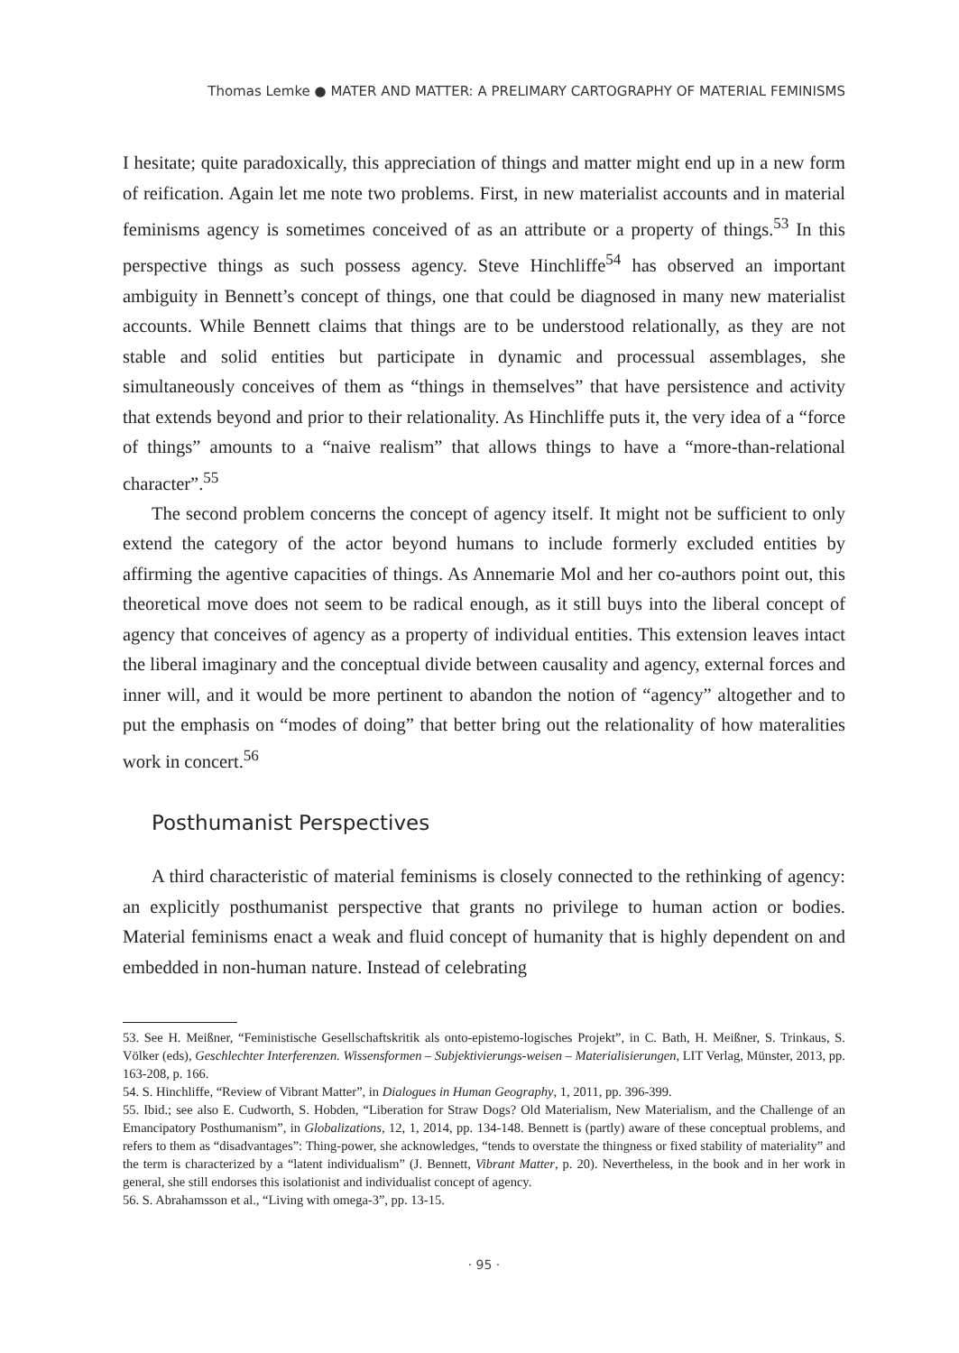Thomas Lemke ● MATER AND MATTER: A PRELIMARY CARTOGRAPHY OF MATERIAL FEMINISMS
I hesitate; quite paradoxically, this appreciation of things and matter might end up in a new form of reification. Again let me note two problems. First, in new materialist accounts and in material feminisms agency is sometimes conceived of as an attribute or a property of things.<sup>53</sup> In this perspective things as such possess agency. Steve Hinchliffe<sup>54</sup> has observed an important ambiguity in Bennett’s concept of things, one that could be diagnosed in many new materialist accounts. While Bennett claims that things are to be understood relationally, as they are not stable and solid entities but participate in dynamic and processual assemblages, she simultaneously conceives of them as “things in themselves” that have persistence and activity that extends beyond and prior to their relationality. As Hinchliffe puts it, the very idea of a “force of things” amounts to a “naive realism” that allows things to have a “more-than-relational character”.<sup>55</sup>
The second problem concerns the concept of agency itself. It might not be sufficient to only extend the category of the actor beyond humans to include formerly excluded entities by affirming the agentive capacities of things. As Annemarie Mol and her co-authors point out, this theoretical move does not seem to be radical enough, as it still buys into the liberal concept of agency that conceives of agency as a property of individual entities. This extension leaves intact the liberal imaginary and the conceptual divide between causality and agency, external forces and inner will, and it would be more pertinent to abandon the notion of “agency” altogether and to put the emphasis on “modes of doing” that better bring out the relationality of how materalities work in concert.<sup>56</sup>
Posthumanist Perspectives
A third characteristic of material feminisms is closely connected to the rethinking of agency: an explicitly posthumanist perspective that grants no privilege to human action or bodies. Material feminisms enact a weak and fluid concept of humanity that is highly dependent on and embedded in non-human nature. Instead of celebrating
53. See H. Meißner, “Feministische Gesellschaftskritik als onto-epistemo-logisches Projekt”, in C. Bath, H. Meißner, S. Trinkaus, S. Völker (eds), Geschlechter Interferenzen. Wissensformen – Subjektivierungs-weisen – Materialisierungen, LIT Verlag, Münster, 2013, pp. 163-208, p. 166.
54. S. Hinchliffe, “Review of Vibrant Matter”, in Dialogues in Human Geography, 1, 2011, pp. 396-399.
55. Ibid.; see also E. Cudworth, S. Hobden, “Liberation for Straw Dogs? Old Materialism, New Materialism, and the Challenge of an Emancipatory Posthumanism”, in Globalizations, 12, 1, 2014, pp. 134-148. Bennett is (partly) aware of these conceptual problems, and refers to them as “disadvantages”: Thing-power, she acknowledges, “tends to overstate the thingness or fixed stability of materiality” and the term is characterized by a “latent individualism” (J. Bennett, Vibrant Matter, p. 20). Nevertheless, in the book and in her work in general, she still endorses this isolationist and individualist concept of agency.
56. S. Abrahamsson et al., “Living with omega-3”, pp. 13-15.
· 95 ·